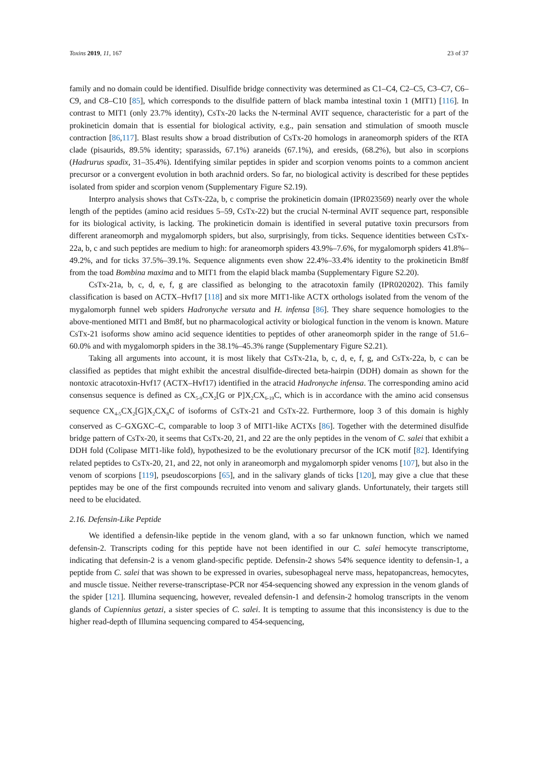Toxins 2019, 11, 167 23 of 37
family and no domain could be identified. Disulfide bridge connectivity was determined as C1–C4, C2–C5, C3–C7, C6–C9, and C8–C10 [85], which corresponds to the disulfide pattern of black mamba intestinal toxin 1 (MIT1) [116]. In contrast to MIT1 (only 23.7% identity), CsTx-20 lacks the N-terminal AVIT sequence, characteristic for a part of the prokineticin domain that is essential for biological activity, e.g., pain sensation and stimulation of smooth muscle contraction [86,117]. Blast results show a broad distribution of CsTx-20 homologs in araneomorph spiders of the RTA clade (pisaurids, 89.5% identity; sparassids, 67.1%) araneids (67.1%), and eresids, (68.2%), but also in scorpions (Hadrurus spadix, 31–35.4%). Identifying similar peptides in spider and scorpion venoms points to a common ancient precursor or a convergent evolution in both arachnid orders. So far, no biological activity is described for these peptides isolated from spider and scorpion venom (Supplementary Figure S2.19).
Interpro analysis shows that CsTx-22a, b, c comprise the prokineticin domain (IPR023569) nearly over the whole length of the peptides (amino acid residues 5–59, CsTx-22) but the crucial N-terminal AVIT sequence part, responsible for its biological activity, is lacking. The prokineticin domain is identified in several putative toxin precursors from different araneomorph and mygalomorph spiders, but also, surprisingly, from ticks. Sequence identities between CsTx-22a, b, c and such peptides are medium to high: for araneomorph spiders 43.9%–7.6%, for mygalomorph spiders 41.8%–49.2%, and for ticks 37.5%–39.1%. Sequence alignments even show 22.4%–33.4% identity to the prokineticin Bm8f from the toad Bombina maxima and to MIT1 from the elapid black mamba (Supplementary Figure S2.20).
CsTx-21a, b, c, d, e, f, g are classified as belonging to the atracotoxin family (IPR020202). This family classification is based on ACTX–Hvf17 [118] and six more MIT1-like ACTX orthologs isolated from the venom of the mygalomorph funnel web spiders Hadronyche versuta and H. infensa [86]. They share sequence homologies to the above-mentioned MIT1 and Bm8f, but no pharmacological activity or biological function in the venom is known. Mature CsTx-21 isoforms show amino acid sequence identities to peptides of other araneomorph spider in the range of 51.6–60.0% and with mygalomorph spiders in the 38.1%–45.3% range (Supplementary Figure S2.21).
Taking all arguments into account, it is most likely that CsTx-21a, b, c, d, e, f, g, and CsTx-22a, b, c can be classified as peptides that might exhibit the ancestral disulfide-directed beta-hairpin (DDH) domain as shown for the nontoxic atracotoxin-Hvf17 (ACTX–Hvf17) identified in the atracid Hadronyche infensa. The corresponding amino acid consensus sequence is defined as CX<sub>5-9</sub>CX<sub>2</sub>[G or P]X<sub>2</sub>CX<sub>6-19</sub>C, which is in accordance with the amino acid consensus sequence CX<sub>4-5</sub>CX<sub>2</sub>[G]X<sub>2</sub>CX<sub>8</sub>C of isoforms of CsTx-21 and CsTx-22. Furthermore, loop 3 of this domain is highly conserved as C–GXGXC–C, comparable to loop 3 of MIT1-like ACTXs [86]. Together with the determined disulfide bridge pattern of CsTx-20, it seems that CsTx-20, 21, and 22 are the only peptides in the venom of C. salei that exhibit a DDH fold (Colipase MIT1-like fold), hypothesized to be the evolutionary precursor of the ICK motif [82]. Identifying related peptides to CsTx-20, 21, and 22, not only in araneomorph and mygalomorph spider venoms [107], but also in the venom of scorpions [119], pseudoscorpions [65], and in the salivary glands of ticks [120], may give a clue that these peptides may be one of the first compounds recruited into venom and salivary glands. Unfortunately, their targets still need to be elucidated.
2.16. Defensin-Like Peptide
We identified a defensin-like peptide in the venom gland, with a so far unknown function, which we named defensin-2. Transcripts coding for this peptide have not been identified in our C. salei hemocyte transcriptome, indicating that defensin-2 is a venom gland-specific peptide. Defensin-2 shows 54% sequence identity to defensin-1, a peptide from C. salei that was shown to be expressed in ovaries, subesophageal nerve mass, hepatopancreas, hemocytes, and muscle tissue. Neither reverse-transcriptase-PCR nor 454-sequencing showed any expression in the venom glands of the spider [121]. Illumina sequencing, however, revealed defensin-1 and defensin-2 homolog transcripts in the venom glands of Cupiennius getazi, a sister species of C. salei. It is tempting to assume that this inconsistency is due to the higher read-depth of Illumina sequencing compared to 454-sequencing,